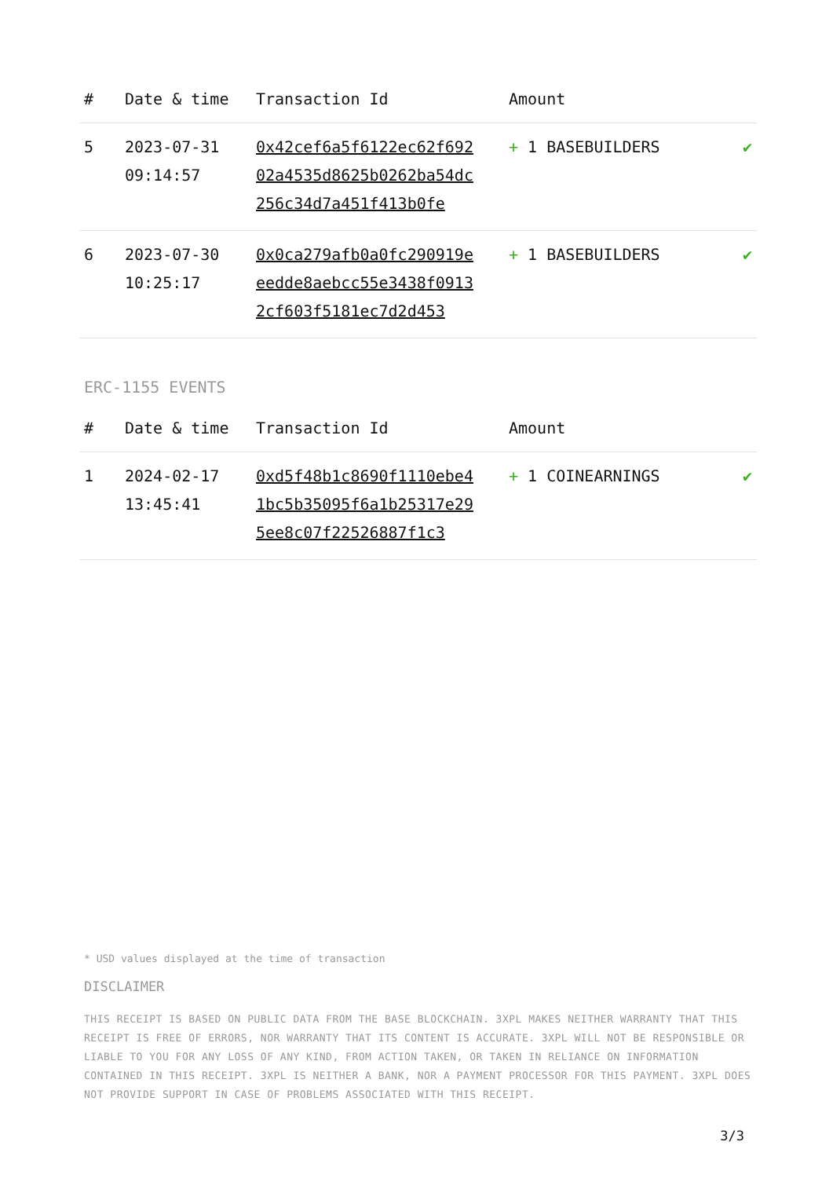| # | Date & time | Transaction Id | Amount | |
| --- | --- | --- | --- | --- |
| 5 | 2023-07-31 09:14:57 | 0x42cef6a5f6122ec62f69202a4535d8625b0262ba54dc256c34d7a451f413b0fe | + 1 BASEBUILDERS | ✔ |
| 6 | 2023-07-30 10:25:17 | 0x0ca279afb0a0fc290919eeedde8aebcc55e3438f09132cf603f5181ec7d2d453 | + 1 BASEBUILDERS | ✔ |
ERC-1155 EVENTS
| # | Date & time | Transaction Id | Amount | |
| --- | --- | --- | --- | --- |
| 1 | 2024-02-17 13:45:41 | 0xd5f48b1c8690f1110ebe41bc5b35095f6a1b25317e295ee8c07f22526887f1c3 | + 1 COINEARNINGS | ✔ |
* USD values displayed at the time of transaction
DISCLAIMER
THIS RECEIPT IS BASED ON PUBLIC DATA FROM THE BASE BLOCKCHAIN. 3XPL MAKES NEITHER WARRANTY THAT THIS RECEIPT IS FREE OF ERRORS, NOR WARRANTY THAT ITS CONTENT IS ACCURATE. 3XPL WILL NOT BE RESPONSIBLE OR LIABLE TO YOU FOR ANY LOSS OF ANY KIND, FROM ACTION TAKEN, OR TAKEN IN RELIANCE ON INFORMATION CONTAINED IN THIS RECEIPT. 3XPL IS NEITHER A BANK, NOR A PAYMENT PROCESSOR FOR THIS PAYMENT. 3XPL DOES NOT PROVIDE SUPPORT IN CASE OF PROBLEMS ASSOCIATED WITH THIS RECEIPT.
3/3